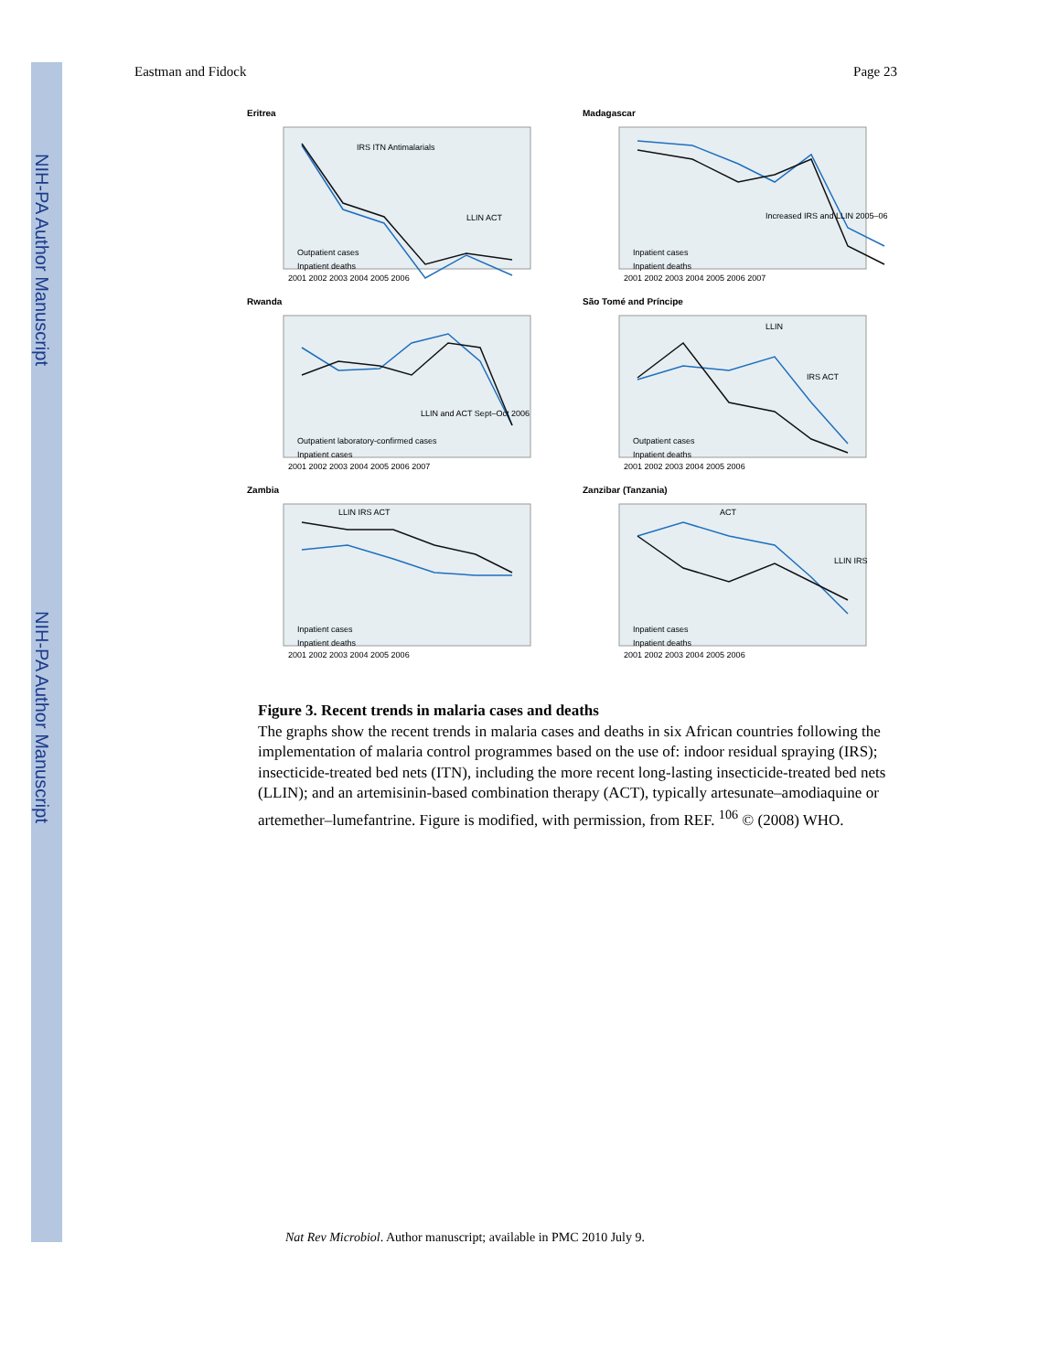NIH-PA Author Manuscript
NIH-PA Author Manuscript
Eastman and Fidock Page 23
Eritrea
IRS ITN Antimalarials
LLIN ACT
Outpatient cases
Inpatient deaths
2001 2002 2003 2004 2005 2006
Madagascar
Increased IRS and LLIN 2005–06
Inpatient cases
Inpatient deaths
2001 2002 2003 2004 2005 2006 2007
Rwanda
LLIN and ACT Sept–Oct 2006
Outpatient laboratory-confirmed cases
Inpatient cases
2001 2002 2003 2004 2005 2006 2007
São Tomé and Príncipe
LLIN
IRS ACT
Outpatient cases
Inpatient deaths
2001 2002 2003 2004 2005 2006
Zambia
LLIN IRS ACT
Inpatient cases
Inpatient deaths
2001 2002 2003 2004 2005 2006
Zanzibar (Tanzania)
ACT
LLIN IRS
Inpatient cases
Inpatient deaths
2001 2002 2003 2004 2005 2006
Figure 3. Recent trends in malaria cases and deaths
The graphs show the recent trends in malaria cases and deaths in six African countries following the implementation of malaria control programmes based on the use of: indoor residual spraying (IRS); insecticide-treated bed nets (ITN), including the more recent long-lasting insecticide-treated bed nets (LLIN); and an artemisinin-based combination therapy (ACT), typically artesunate–amodiaquine or artemether–lumefantrine. Figure is modified, with permission, from REF. <sup>106</sup> © (2008) WHO.
Nat Rev Microbiol. Author manuscript; available in PMC 2010 July 9.